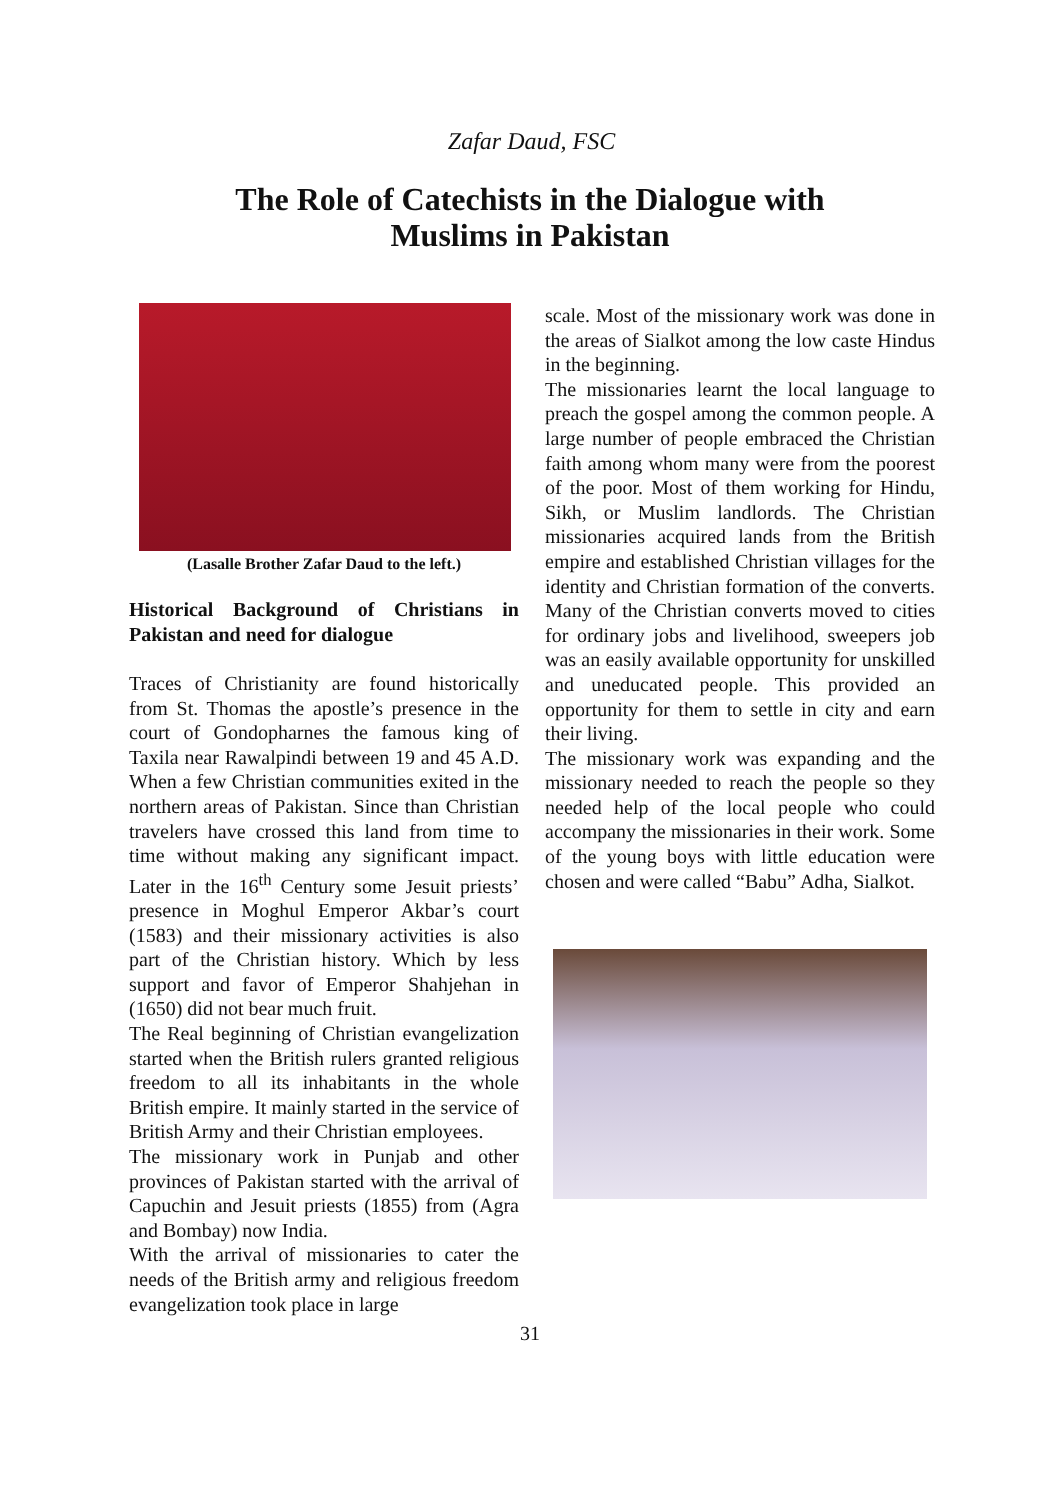Zafar Daud, FSC
The Role of Catechists in the Dialogue with
Muslims in Pakistan
(Lasalle Brother Zafar Daud to the left.)
Historical Background of Christians in Pakistan and need for dialogue
Traces of Christianity are found historically from St. Thomas the apostle’s presence in the court of Gondopharnes the famous king of Taxila near Rawalpindi between 19 and 45 A.D. When a few Christian communities exited in the northern areas of Pakistan. Since than Christian travelers have crossed this land from time to time without making any significant impact. Later in the 16<sup>th</sup> Century some Jesuit priests’ presence in Moghul Emperor Akbar’s court (1583) and their missionary activities is also part of the Christian history. Which by less support and favor of Emperor Shahjehan in (1650) did not bear much fruit.
The Real beginning of Christian evangelization started when the British rulers granted religious freedom to all its inhabitants in the whole British empire. It mainly started in the service of British Army and their Christian employees.
The missionary work in Punjab and other provinces of Pakistan started with the arrival of Capuchin and Jesuit priests (1855) from (Agra and Bombay) now India.
With the arrival of missionaries to cater the needs of the British army and religious freedom evangelization took place in large
scale. Most of the missionary work was done in the areas of Sialkot among the low caste Hindus in the beginning.
The missionaries learnt the local language to preach the gospel among the common people. A large number of people embraced the Christian faith among whom many were from the poorest of the poor. Most of them working for Hindu, Sikh, or Muslim landlords. The Christian missionaries acquired lands from the British empire and established Christian villages for the identity and Christian formation of the converts. Many of the Christian converts moved to cities for ordinary jobs and livelihood, sweepers job was an easily available opportunity for unskilled and uneducated people. This provided an opportunity for them to settle in city and earn their living.
The missionary work was expanding and the missionary needed to reach the people so they needed help of the local people who could accompany the missionaries in their work. Some of the young boys with little education were chosen and were called “Babu” Adha, Sialkot.
31